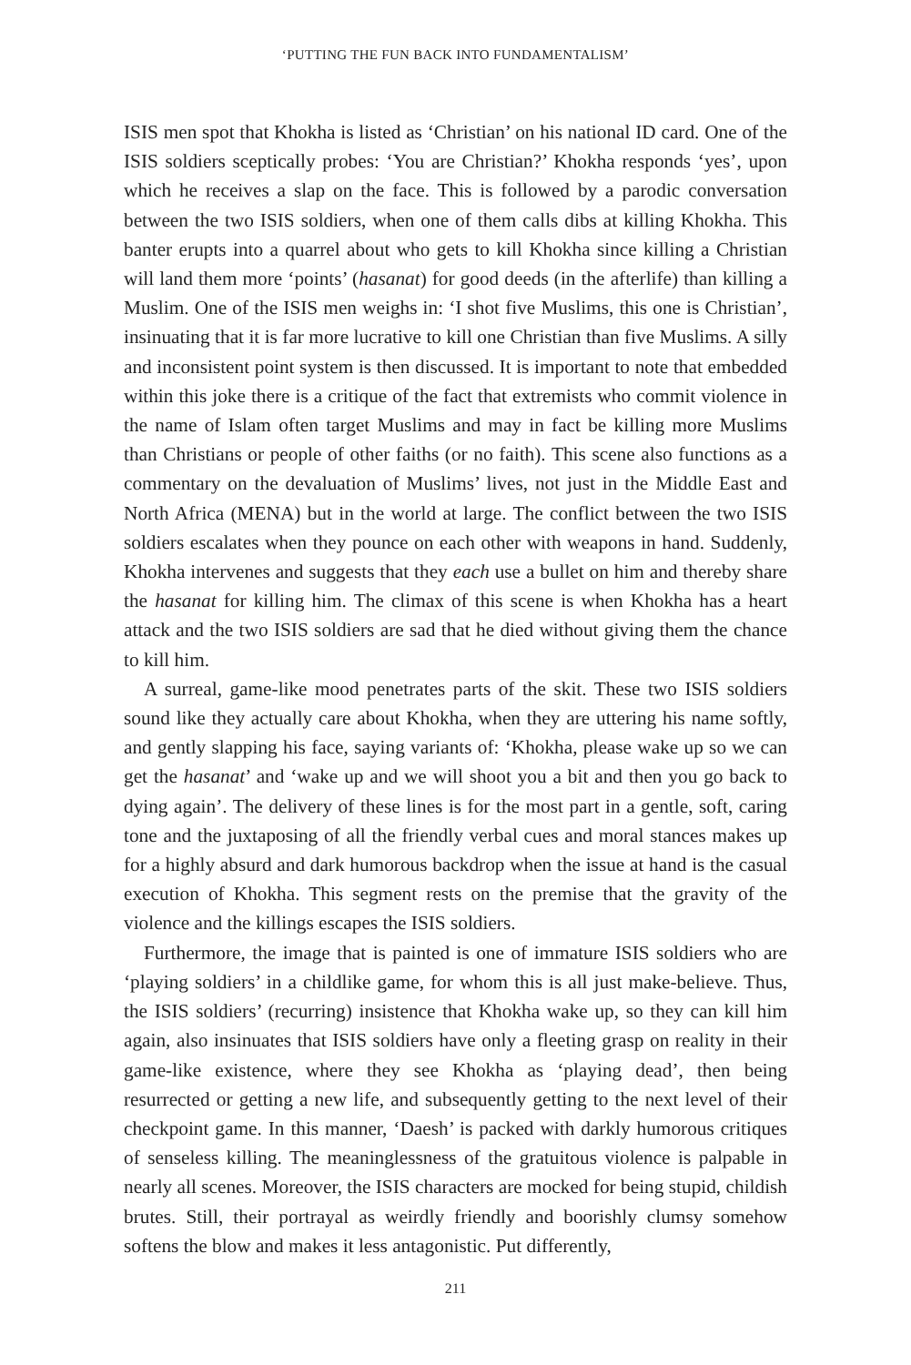‘PUTTING THE FUN BACK INTO FUNDAMENTALISM’
ISIS men spot that Khokha is listed as ‘Christian’ on his national ID card. One of the ISIS soldiers sceptically probes: ‘You are Christian?’ Khokha responds ‘yes’, upon which he receives a slap on the face. This is followed by a parodic conversation between the two ISIS soldiers, when one of them calls dibs at killing Khokha. This banter erupts into a quarrel about who gets to kill Khokha since killing a Christian will land them more ‘points’ (hasanat) for good deeds (in the afterlife) than killing a Muslim. One of the ISIS men weighs in: ‘I shot five Muslims, this one is Christian’, insinuating that it is far more lucrative to kill one Christian than five Muslims. A silly and inconsistent point system is then discussed. It is important to note that embedded within this joke there is a critique of the fact that extremists who commit violence in the name of Islam often target Muslims and may in fact be killing more Muslims than Christians or people of other faiths (or no faith). This scene also functions as a commentary on the devaluation of Muslims’ lives, not just in the Middle East and North Africa (MENA) but in the world at large. The conflict between the two ISIS soldiers escalates when they pounce on each other with weapons in hand. Suddenly, Khokha intervenes and suggests that they each use a bullet on him and thereby share the hasanat for killing him. The climax of this scene is when Khokha has a heart attack and the two ISIS soldiers are sad that he died without giving them the chance to kill him.
A surreal, game-like mood penetrates parts of the skit. These two ISIS soldiers sound like they actually care about Khokha, when they are uttering his name softly, and gently slapping his face, saying variants of: ‘Khokha, please wake up so we can get the hasanat’ and ‘wake up and we will shoot you a bit and then you go back to dying again’. The delivery of these lines is for the most part in a gentle, soft, caring tone and the juxtaposing of all the friendly verbal cues and moral stances makes up for a highly absurd and dark humorous backdrop when the issue at hand is the casual execution of Khokha. This segment rests on the premise that the gravity of the violence and the killings escapes the ISIS soldiers.
Furthermore, the image that is painted is one of immature ISIS soldiers who are ‘playing soldiers’ in a childlike game, for whom this is all just make-believe. Thus, the ISIS soldiers’ (recurring) insistence that Khokha wake up, so they can kill him again, also insinuates that ISIS soldiers have only a fleeting grasp on reality in their game-like existence, where they see Khokha as ‘playing dead’, then being resurrected or getting a new life, and subsequently getting to the next level of their checkpoint game. In this manner, ‘Daesh’ is packed with darkly humorous critiques of senseless killing. The meaninglessness of the gratuitous violence is palpable in nearly all scenes. Moreover, the ISIS characters are mocked for being stupid, childish brutes. Still, their portrayal as weirdly friendly and boorishly clumsy somehow softens the blow and makes it less antagonistic. Put differently,
211